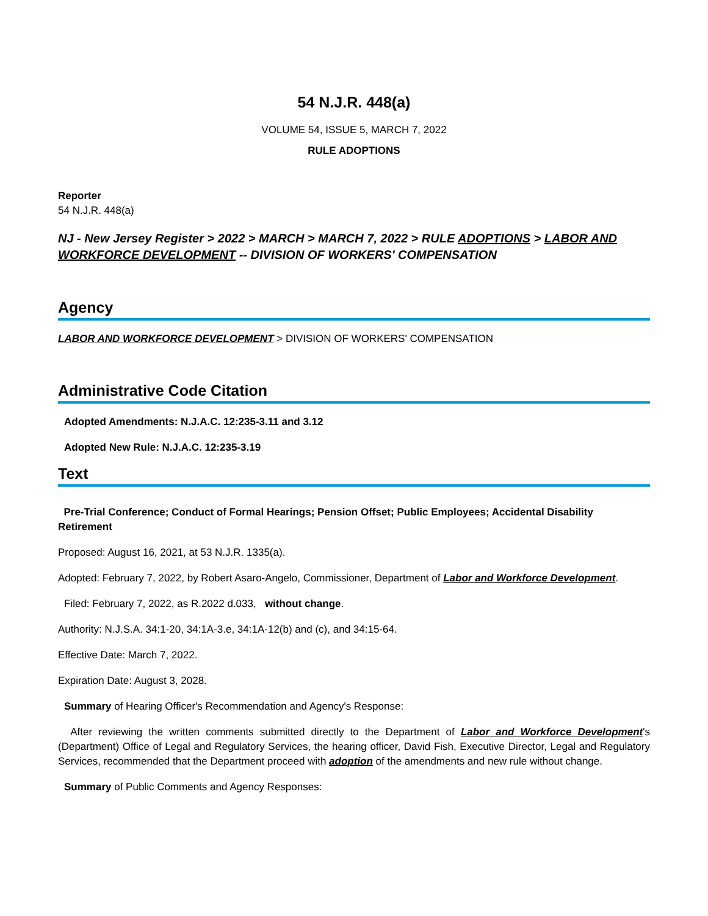54 N.J.R. 448(a)
VOLUME 54, ISSUE 5, MARCH 7, 2022
RULE ADOPTIONS
Reporter
54 N.J.R. 448(a)
NJ - New Jersey Register > 2022 > MARCH > MARCH 7, 2022 > RULE ADOPTIONS > LABOR AND WORKFORCE DEVELOPMENT -- DIVISION OF WORKERS' COMPENSATION
Agency
LABOR AND WORKFORCE DEVELOPMENT > DIVISION OF WORKERS' COMPENSATION
Administrative Code Citation
Adopted Amendments: N.J.A.C. 12:235-3.11 and 3.12
Adopted New Rule: N.J.A.C. 12:235-3.19
Text
Pre-Trial Conference; Conduct of Formal Hearings; Pension Offset; Public Employees; Accidental Disability Retirement
Proposed: August 16, 2021, at 53 N.J.R. 1335(a).
Adopted: February 7, 2022, by Robert Asaro-Angelo, Commissioner, Department of Labor and Workforce Development.
Filed: February 7, 2022, as R.2022 d.033, without change.
Authority: N.J.S.A. 34:1-20, 34:1A-3.e, 34:1A-12(b) and (c), and 34:15-64.
Effective Date: March 7, 2022.
Expiration Date: August 3, 2028.
Summary of Hearing Officer's Recommendation and Agency's Response:
After reviewing the written comments submitted directly to the Department of Labor and Workforce Development's (Department) Office of Legal and Regulatory Services, the hearing officer, David Fish, Executive Director, Legal and Regulatory Services, recommended that the Department proceed with adoption of the amendments and new rule without change.
Summary of Public Comments and Agency Responses: